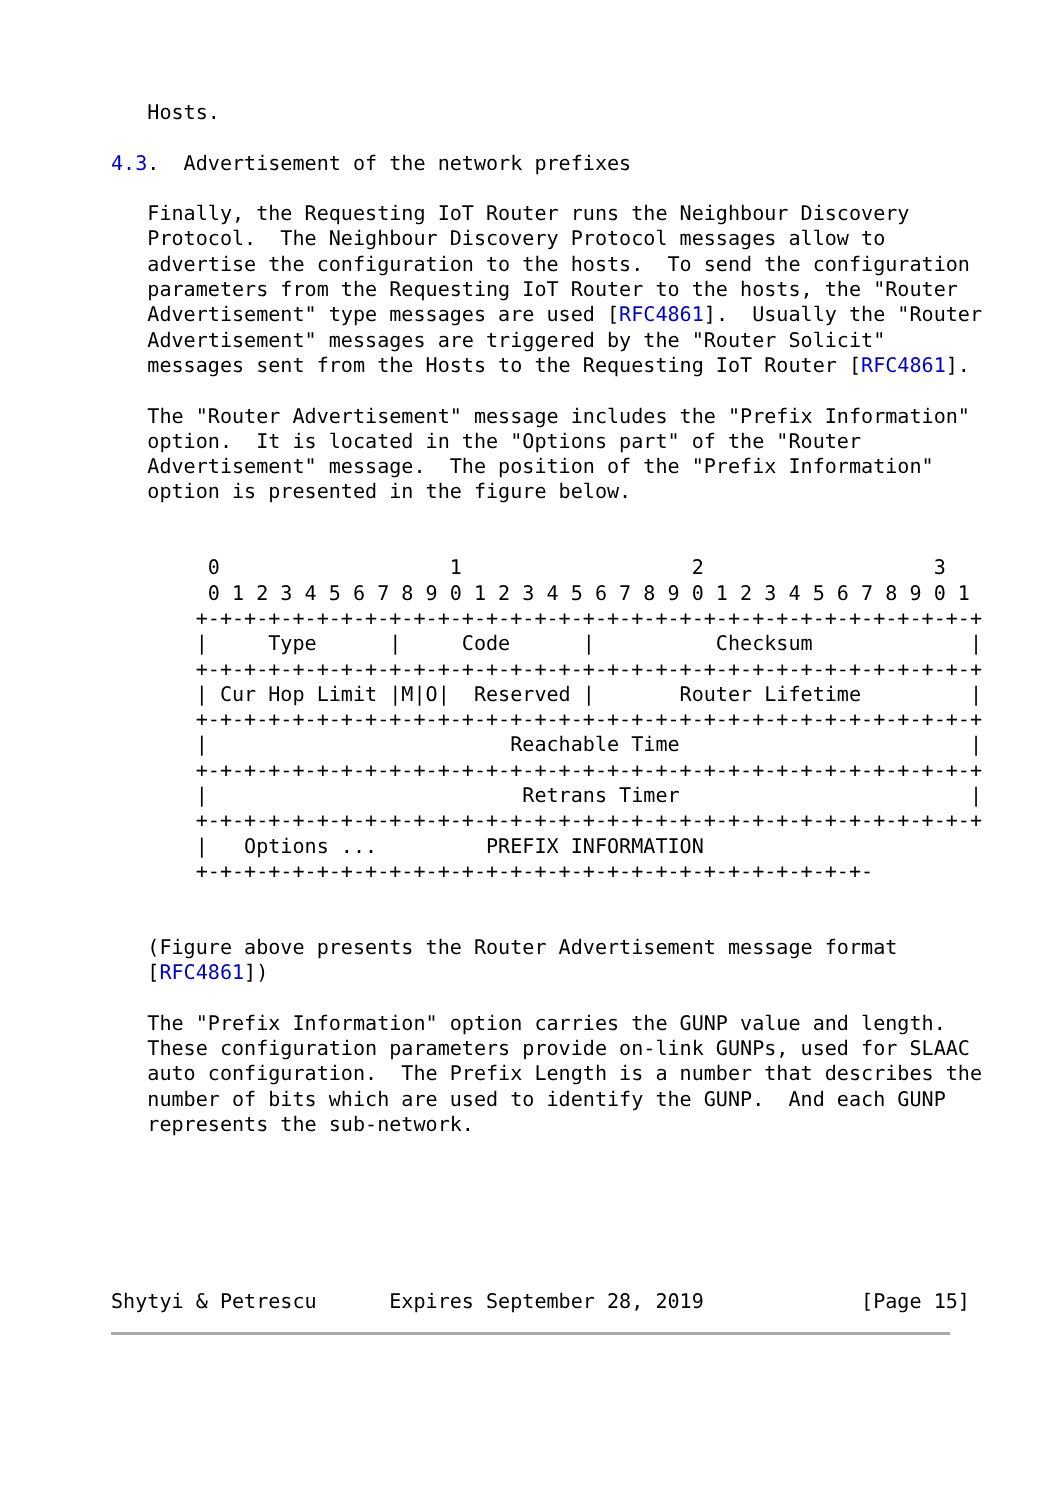Hosts.

4.3.  Advertisement of the network prefixes

   Finally, the Requesting IoT Router runs the Neighbour Discovery
   Protocol.  The Neighbour Discovery Protocol messages allow to
   advertise the configuration to the hosts.  To send the configuration
   parameters from the Requesting IoT Router to the hosts, the "Router
   Advertisement" type messages are used [RFC4861].  Usually the "Router
   Advertisement" messages are triggered by the "Router Solicit"
   messages sent from the Hosts to the Requesting IoT Router [RFC4861].

   The "Router Advertisement" message includes the "Prefix Information"
   option.  It is located in the "Options part" of the "Router
   Advertisement" message.  The position of the "Prefix Information"
   option is presented in the figure below.


        0                   1                   2                   3
        0 1 2 3 4 5 6 7 8 9 0 1 2 3 4 5 6 7 8 9 0 1 2 3 4 5 6 7 8 9 0 1
       +-+-+-+-+-+-+-+-+-+-+-+-+-+-+-+-+-+-+-+-+-+-+-+-+-+-+-+-+-+-+-+-+
       |     Type      |     Code      |          Checksum             |
       +-+-+-+-+-+-+-+-+-+-+-+-+-+-+-+-+-+-+-+-+-+-+-+-+-+-+-+-+-+-+-+-+
       | Cur Hop Limit |M|O|  Reserved |       Router Lifetime         |
       +-+-+-+-+-+-+-+-+-+-+-+-+-+-+-+-+-+-+-+-+-+-+-+-+-+-+-+-+-+-+-+-+
       |                         Reachable Time                        |
       +-+-+-+-+-+-+-+-+-+-+-+-+-+-+-+-+-+-+-+-+-+-+-+-+-+-+-+-+-+-+-+-+
       |                          Retrans Timer                        |
       +-+-+-+-+-+-+-+-+-+-+-+-+-+-+-+-+-+-+-+-+-+-+-+-+-+-+-+-+-+-+-+-+
       |   Options ...         PREFIX INFORMATION
       +-+-+-+-+-+-+-+-+-+-+-+-+-+-+-+-+-+-+-+-+-+-+-+-+-+-+-+-


   (Figure above presents the Router Advertisement message format
   [RFC4861])

   The "Prefix Information" option carries the GUNP value and length.
   These configuration parameters provide on-link GUNPs, used for SLAAC
   auto configuration.  The Prefix Length is a number that describes the
   number of bits which are used to identify the GUNP.  And each GUNP
   represents the sub-network.






Shytyi & Petrescu      Expires September 28, 2019             [Page 15]